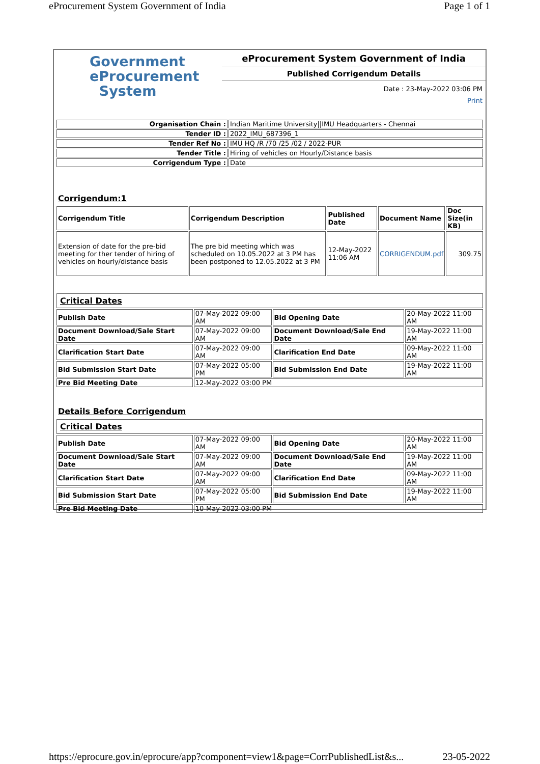eProcurement System Government of India Page 1 of 1
Government
eProcurement
System
eProcurement System Government of India
Published Corrigendum Details
Date : 23-May-2022 03:06 PM
Print
| Organisation Chain : | Indian Maritime University//IMU Headquarters - Chennai |
| Tender ID : | 2022_IMU_687396_1 |
| Tender Ref No : | IMU HQ /R /70 /25 /02 / 2022-PUR |
| Tender Title : | Hiring of vehicles on Hourly/Distance basis |
| Corrigendum Type : | Date |
Corrigendum:1
| Corrigendum Title | Corrigendum Description | Published Date | Document Name | Doc Size(in KB) |
| --- | --- | --- | --- | --- |
| Extension of date for the pre-bid meeting for ther tender of hiring of vehicles on hourly/distance basis | The pre bid meeting which was scheduled on 10.05.2022 at 3 PM has been postponed to 12.05.2022 at 3 PM | 12-May-2022 11:06 AM | CORRIGENDUM.pdf | 309.75 |
| Critical Dates | | | |
| Publish Date | 07-May-2022 09:00 AM | Bid Opening Date | 20-May-2022 11:00 AM |
| Document Download/Sale Start Date | 07-May-2022 09:00 AM | Document Download/Sale End Date | 19-May-2022 11:00 AM |
| Clarification Start Date | 07-May-2022 09:00 AM | Clarification End Date | 09-May-2022 11:00 AM |
| Bid Submission Start Date | 07-May-2022 05:00 PM | Bid Submission End Date | 19-May-2022 11:00 AM |
| Pre Bid Meeting Date | 12-May-2022 03:00 PM | | |
Details Before Corrigendum
| Critical Dates | | | |
| Publish Date | 07-May-2022 09:00 AM | Bid Opening Date | 20-May-2022 11:00 AM |
| Document Download/Sale Start Date | 07-May-2022 09:00 AM | Document Download/Sale End Date | 19-May-2022 11:00 AM |
| Clarification Start Date | 07-May-2022 09:00 AM | Clarification End Date | 09-May-2022 11:00 AM |
| Bid Submission Start Date | 07-May-2022 05:00 PM | Bid Submission End Date | 19-May-2022 11:00 AM |
| Pre Bid Meeting Date | 10-May-2022 03:00 PM | | |
https://eprocure.gov.in/eprocure/app?component=view1&page=CorrPublishedList&s... 23-05-2022